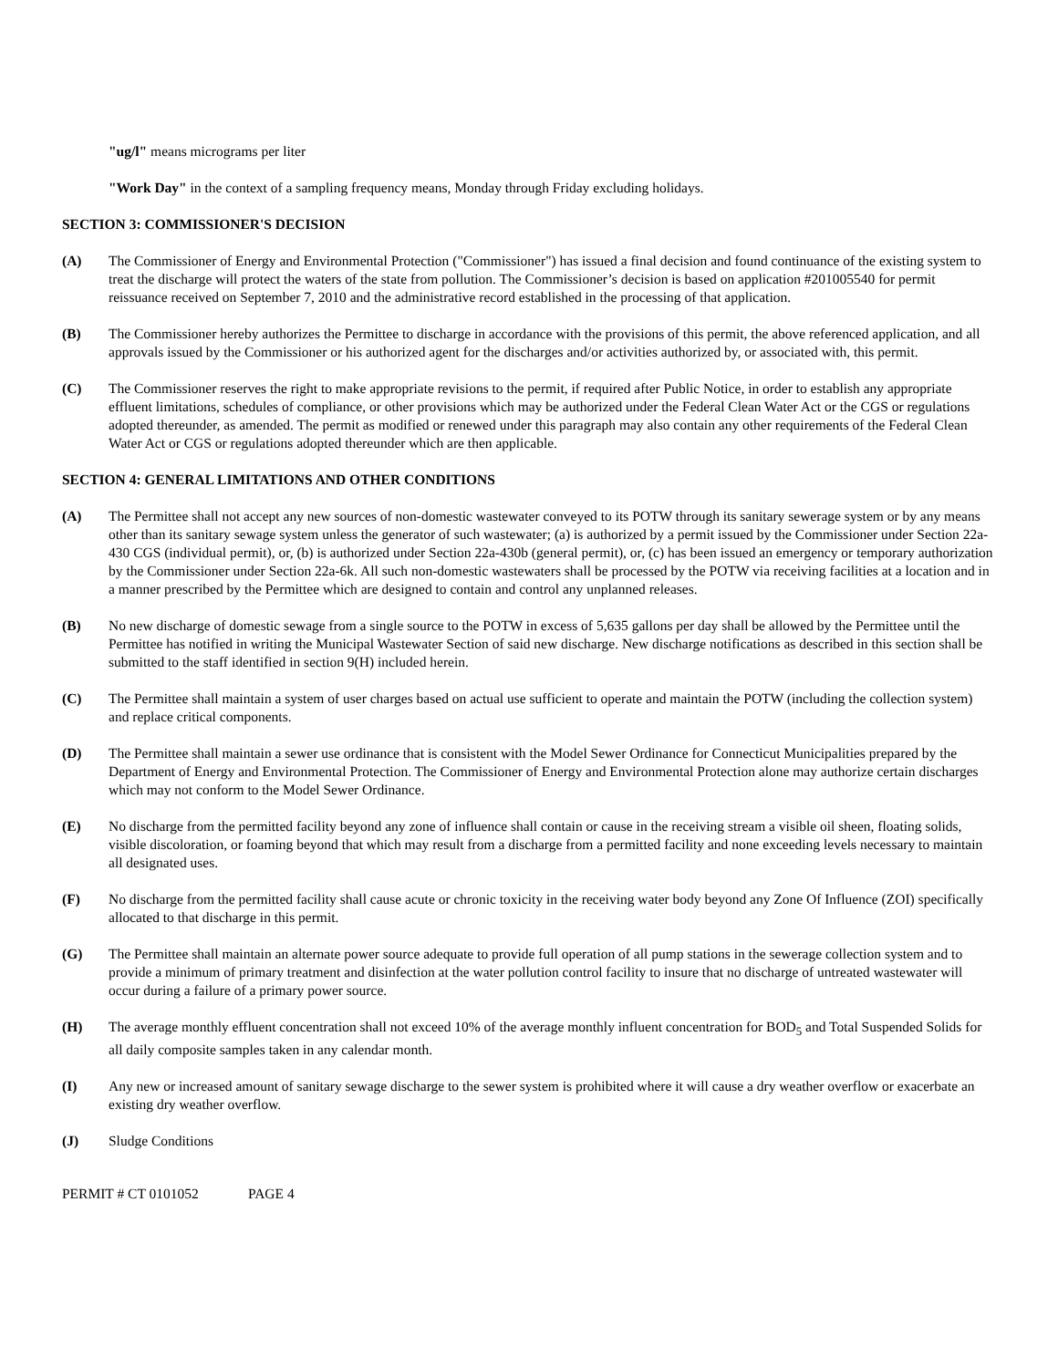"ug/l" means micrograms per liter
"Work Day" in the context of a sampling frequency means, Monday through Friday excluding holidays.
SECTION 3: COMMISSIONER'S DECISION
(A) The Commissioner of Energy and Environmental Protection ("Commissioner") has issued a final decision and found continuance of the existing system to treat the discharge will protect the waters of the state from pollution. The Commissioner’s decision is based on application #201005540 for permit reissuance received on September 7, 2010 and the administrative record established in the processing of that application.
(B) The Commissioner hereby authorizes the Permittee to discharge in accordance with the provisions of this permit, the above referenced application, and all approvals issued by the Commissioner or his authorized agent for the discharges and/or activities authorized by, or associated with, this permit.
(C) The Commissioner reserves the right to make appropriate revisions to the permit, if required after Public Notice, in order to establish any appropriate effluent limitations, schedules of compliance, or other provisions which may be authorized under the Federal Clean Water Act or the CGS or regulations adopted thereunder, as amended. The permit as modified or renewed under this paragraph may also contain any other requirements of the Federal Clean Water Act or CGS or regulations adopted thereunder which are then applicable.
SECTION 4: GENERAL LIMITATIONS AND OTHER CONDITIONS
(A) The Permittee shall not accept any new sources of non-domestic wastewater conveyed to its POTW through its sanitary sewerage system or by any means other than its sanitary sewage system unless the generator of such wastewater; (a) is authorized by a permit issued by the Commissioner under Section 22a-430 CGS (individual permit), or, (b) is authorized under Section 22a-430b (general permit), or, (c) has been issued an emergency or temporary authorization by the Commissioner under Section 22a-6k. All such non-domestic wastewaters shall be processed by the POTW via receiving facilities at a location and in a manner prescribed by the Permittee which are designed to contain and control any unplanned releases.
(B) No new discharge of domestic sewage from a single source to the POTW in excess of 5,635 gallons per day shall be allowed by the Permittee until the Permittee has notified in writing the Municipal Wastewater Section of said new discharge. New discharge notifications as described in this section shall be submitted to the staff identified in section 9(H) included herein.
(C) The Permittee shall maintain a system of user charges based on actual use sufficient to operate and maintain the POTW (including the collection system) and replace critical components.
(D) The Permittee shall maintain a sewer use ordinance that is consistent with the Model Sewer Ordinance for Connecticut Municipalities prepared by the Department of Energy and Environmental Protection. The Commissioner of Energy and Environmental Protection alone may authorize certain discharges which may not conform to the Model Sewer Ordinance.
(E) No discharge from the permitted facility beyond any zone of influence shall contain or cause in the receiving stream a visible oil sheen, floating solids, visible discoloration, or foaming beyond that which may result from a discharge from a permitted facility and none exceeding levels necessary to maintain all designated uses.
(F) No discharge from the permitted facility shall cause acute or chronic toxicity in the receiving water body beyond any Zone Of Influence (ZOI) specifically allocated to that discharge in this permit.
(G) The Permittee shall maintain an alternate power source adequate to provide full operation of all pump stations in the sewerage collection system and to provide a minimum of primary treatment and disinfection at the water pollution control facility to insure that no discharge of untreated wastewater will occur during a failure of a primary power source.
(H) The average monthly effluent concentration shall not exceed 10% of the average monthly influent concentration for BOD<sub>5</sub> and Total Suspended Solids for all daily composite samples taken in any calendar month.
(I) Any new or increased amount of sanitary sewage discharge to the sewer system is prohibited where it will cause a dry weather overflow or exacerbate an existing dry weather overflow.
(J) Sludge Conditions
PERMIT # CT 0101052 PAGE 4